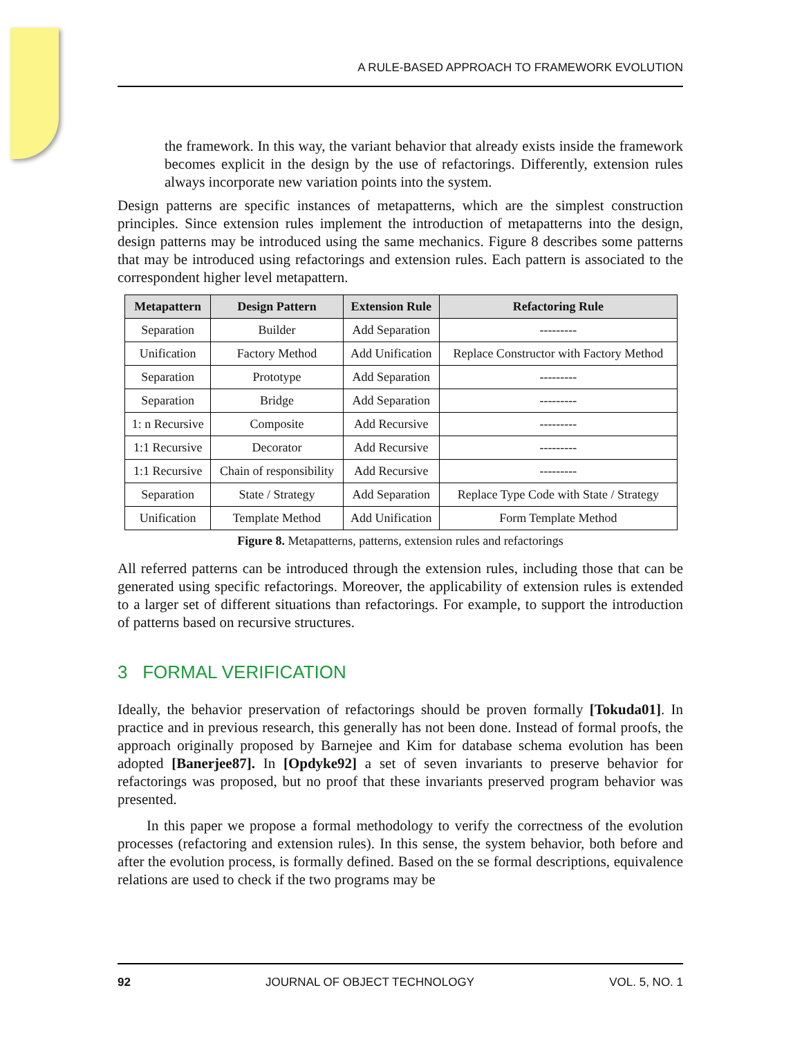A RULE-BASED APPROACH TO FRAMEWORK EVOLUTION
the framework. In this way, the variant behavior that already exists inside the framework becomes explicit in the design by the use of refactorings. Differently, extension rules always incorporate new variation points into the system.
Design patterns are specific instances of metapatterns, which are the simplest construction principles. Since extension rules implement the introduction of metapatterns into the design, design patterns may be introduced using the same mechanics. Figure 8 describes some patterns that may be introduced using refactorings and extension rules. Each pattern is associated to the correspondent higher level metapattern.
| Metapattern | Design Pattern | Extension Rule | Refactoring Rule |
| --- | --- | --- | --- |
| Separation | Builder | Add Separation | --------- |
| Unification | Factory Method | Add Unification | Replace Constructor with Factory Method |
| Separation | Prototype | Add Separation | --------- |
| Separation | Bridge | Add Separation | --------- |
| 1: n Recursive | Composite | Add Recursive | --------- |
| 1:1 Recursive | Decorator | Add Recursive | --------- |
| 1:1 Recursive | Chain of responsibility | Add Recursive | --------- |
| Separation | State / Strategy | Add Separation | Replace Type Code with State / Strategy |
| Unification | Template Method | Add Unification | Form Template Method |
Figure 8. Metapatterns, patterns, extension rules and refactorings
All referred patterns can be introduced through the extension rules, including those that can be generated using specific refactorings. Moreover, the applicability of extension rules is extended to a larger set of different situations than refactorings. For example, to support the introduction of patterns based on recursive structures.
3 FORMAL VERIFICATION
Ideally, the behavior preservation of refactorings should be proven formally [Tokuda01]. In practice and in previous research, this generally has not been done. Instead of formal proofs, the approach originally proposed by Barnejee and Kim for database schema evolution has been adopted [Banerjee87]. In [Opdyke92] a set of seven invariants to preserve behavior for refactorings was proposed, but no proof that these invariants preserved program behavior was presented.
In this paper we propose a formal methodology to verify the correctness of the evolution processes (refactoring and extension rules). In this sense, the system behavior, both before and after the evolution process, is formally defined. Based on the se formal descriptions, equivalence relations are used to check if the two programs may be
92 JOURNAL OF OBJECT TECHNOLOGY VOL. 5, NO. 1